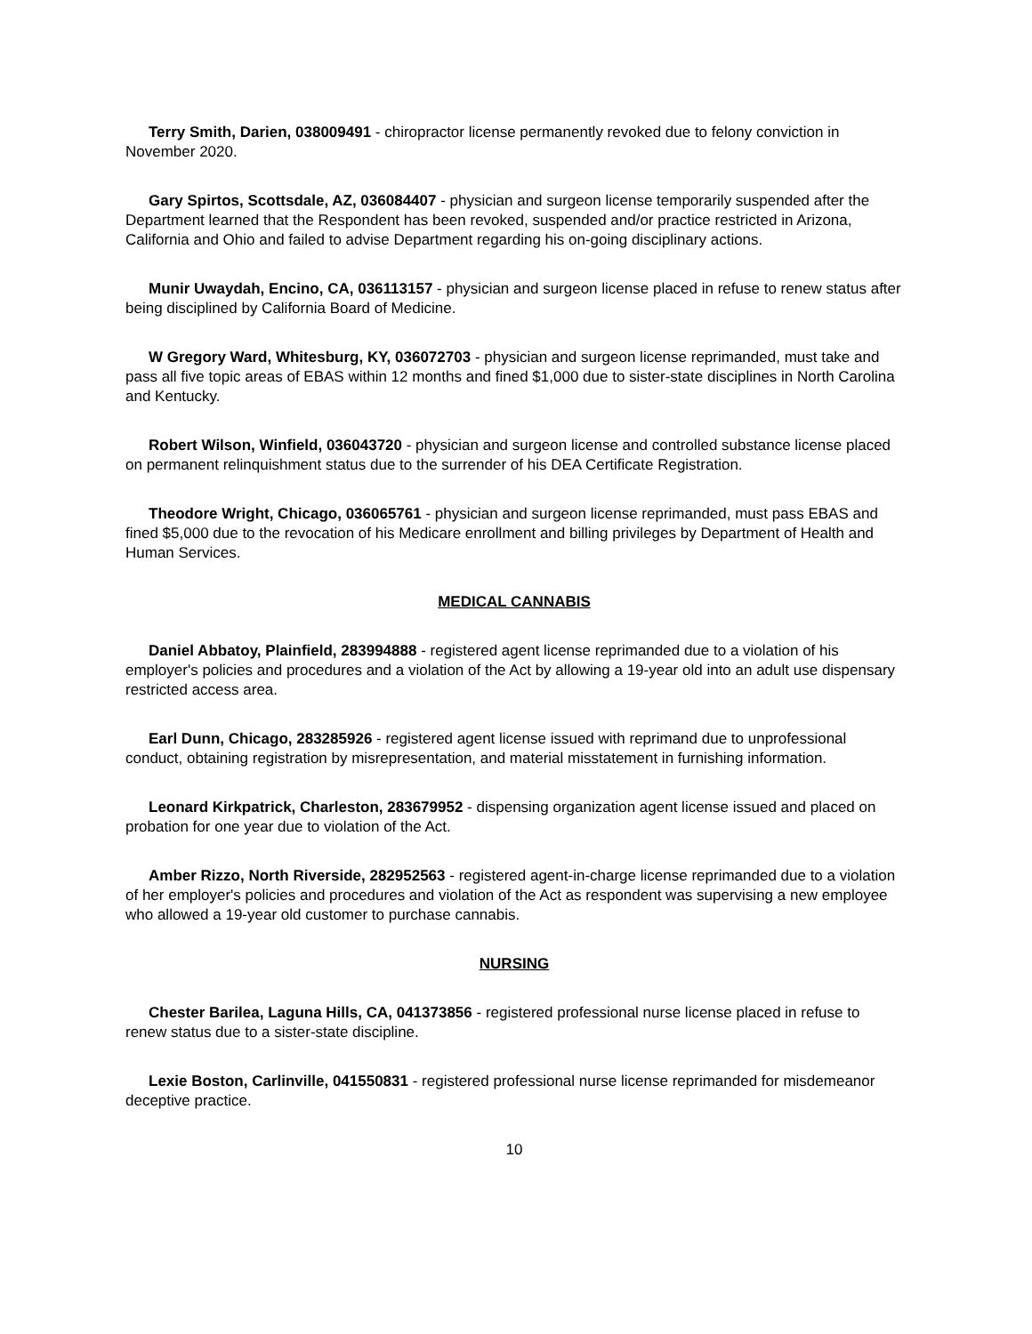Terry Smith, Darien, 038009491 - chiropractor license permanently revoked due to felony conviction in November 2020.
Gary Spirtos, Scottsdale, AZ, 036084407 - physician and surgeon license temporarily suspended after the Department learned that the Respondent has been revoked, suspended and/or practice restricted in Arizona, California and Ohio and failed to advise Department regarding his on-going disciplinary actions.
Munir Uwaydah, Encino, CA, 036113157 - physician and surgeon license placed in refuse to renew status after being disciplined by California Board of Medicine.
W Gregory Ward, Whitesburg, KY, 036072703 - physician and surgeon license reprimanded, must take and pass all five topic areas of EBAS within 12 months and fined $1,000 due to sister-state disciplines in North Carolina and Kentucky.
Robert Wilson, Winfield, 036043720 - physician and surgeon license and controlled substance license placed on permanent relinquishment status due to the surrender of his DEA Certificate Registration.
Theodore Wright, Chicago, 036065761 - physician and surgeon license reprimanded, must pass EBAS and fined $5,000 due to the revocation of his Medicare enrollment and billing privileges by Department of Health and Human Services.
MEDICAL CANNABIS
Daniel Abbatoy, Plainfield, 283994888 - registered agent license reprimanded due to a violation of his employer's policies and procedures and a violation of the Act by allowing a 19-year old into an adult use dispensary restricted access area.
Earl Dunn, Chicago, 283285926 - registered agent license issued with reprimand due to unprofessional conduct, obtaining registration by misrepresentation, and material misstatement in furnishing information.
Leonard Kirkpatrick, Charleston, 283679952 - dispensing organization agent license issued and placed on probation for one year due to violation of the Act.
Amber Rizzo, North Riverside, 282952563 - registered agent-in-charge license reprimanded due to a violation of her employer's policies and procedures and violation of the Act as respondent was supervising a new employee who allowed a 19-year old customer to purchase cannabis.
NURSING
Chester Barilea, Laguna Hills, CA, 041373856 - registered professional nurse license placed in refuse to renew status due to a sister-state discipline.
Lexie Boston, Carlinville, 041550831 - registered professional nurse license reprimanded for misdemeanor deceptive practice.
10